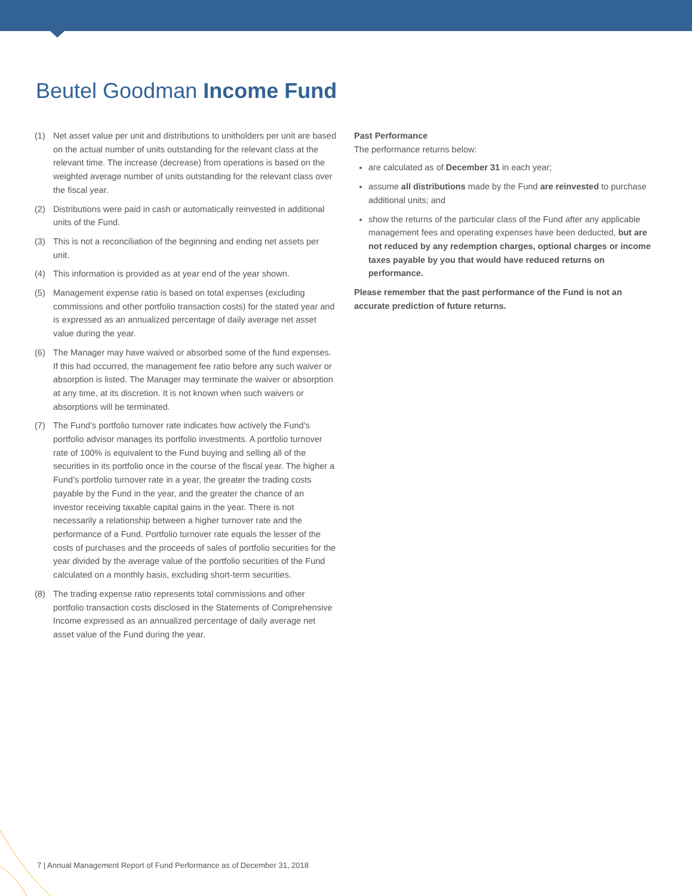Beutel Goodman Income Fund
(1) Net asset value per unit and distributions to unitholders per unit are based on the actual number of units outstanding for the relevant class at the relevant time. The increase (decrease) from operations is based on the weighted average number of units outstanding for the relevant class over the fiscal year.
(2) Distributions were paid in cash or automatically reinvested in additional units of the Fund.
(3) This is not a reconciliation of the beginning and ending net assets per unit.
(4) This information is provided as at year end of the year shown.
(5) Management expense ratio is based on total expenses (excluding commissions and other portfolio transaction costs) for the stated year and is expressed as an annualized percentage of daily average net asset value during the year.
(6) The Manager may have waived or absorbed some of the fund expenses. If this had occurred, the management fee ratio before any such waiver or absorption is listed. The Manager may terminate the waiver or absorption at any time, at its discretion. It is not known when such waivers or absorptions will be terminated.
(7) The Fund’s portfolio turnover rate indicates how actively the Fund’s portfolio advisor manages its portfolio investments. A portfolio turnover rate of 100% is equivalent to the Fund buying and selling all of the securities in its portfolio once in the course of the fiscal year. The higher a Fund’s portfolio turnover rate in a year, the greater the trading costs payable by the Fund in the year, and the greater the chance of an investor receiving taxable capital gains in the year. There is not necessarily a relationship between a higher turnover rate and the performance of a Fund. Portfolio turnover rate equals the lesser of the costs of purchases and the proceeds of sales of portfolio securities for the year divided by the average value of the portfolio securities of the Fund calculated on a monthly basis, excluding short-term securities.
(8) The trading expense ratio represents total commissions and other portfolio transaction costs disclosed in the Statements of Comprehensive Income expressed as an annualized percentage of daily average net asset value of the Fund during the year.
Past Performance
The performance returns below:
are calculated as of December 31 in each year;
assume all distributions made by the Fund are reinvested to purchase additional units; and
show the returns of the particular class of the Fund after any applicable management fees and operating expenses have been deducted, but are not reduced by any redemption charges, optional charges or income taxes payable by you that would have reduced returns on performance.
Please remember that the past performance of the Fund is not an accurate prediction of future returns.
7 | Annual Management Report of Fund Performance as of December 31, 2018